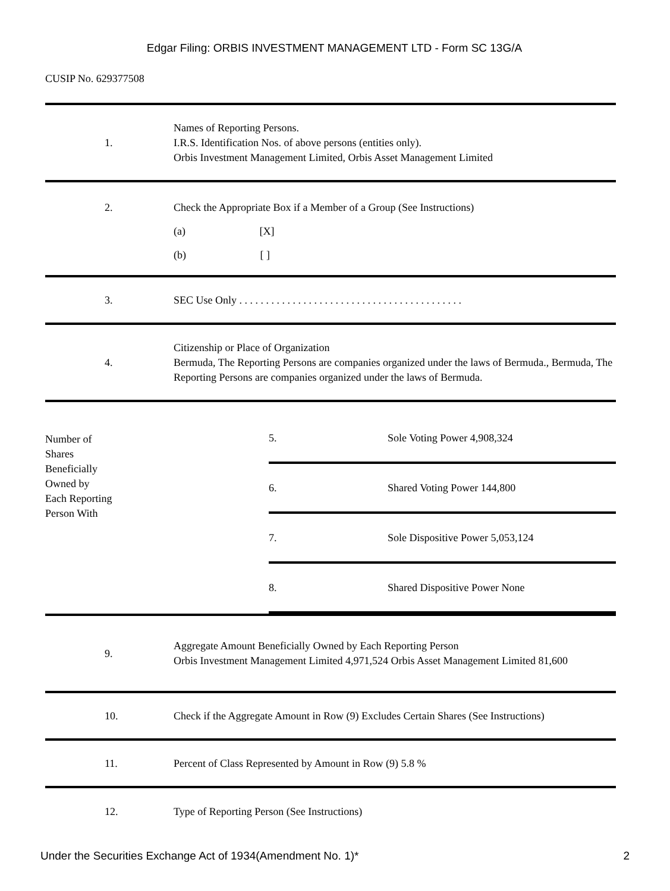Edgar Filing: ORBIS INVESTMENT MANAGEMENT LTD - Form SC 13G/A
CUSIP No. 629377508
| 1. | Names of Reporting Persons. I.R.S. Identification Nos. of above persons (entities only). Orbis Investment Management Limited, Orbis Asset Management Limited |
| 2. | Check the Appropriate Box if a Member of a Group (See Instructions) (a) [X] (b) [ ] |
| 3. | SEC Use Only . . . . . . . . . . . . . . . . . . . . . . . . . . . . . . . . . . . . . . . . . . |
| 4. | Citizenship or Place of Organization Bermuda, The Reporting Persons are companies organized under the laws of Bermuda., Bermuda, The Reporting Persons are companies organized under the laws of Bermuda. |
| Number of Shares Beneficially Owned by Each Reporting Person With / 5. / Sole Voting Power 4,908,324 / / 6. / Shared Voting Power 144,800 / / 7. / Sole Dispositive Power 5,053,124 / / 8. / Shared Dispositive Power None / | |
| 9. | Aggregate Amount Beneficially Owned by Each Reporting Person Orbis Investment Management Limited 4,971,524 Orbis Asset Management Limited 81,600 |
| 10. | Check if the Aggregate Amount in Row (9) Excludes Certain Shares (See Instructions) |
| 11. | Percent of Class Represented by Amount in Row (9) 5.8 % |
| 12. | Type of Reporting Person (See Instructions) |
Under the Securities Exchange Act of 1934(Amendment No. 1)* 2